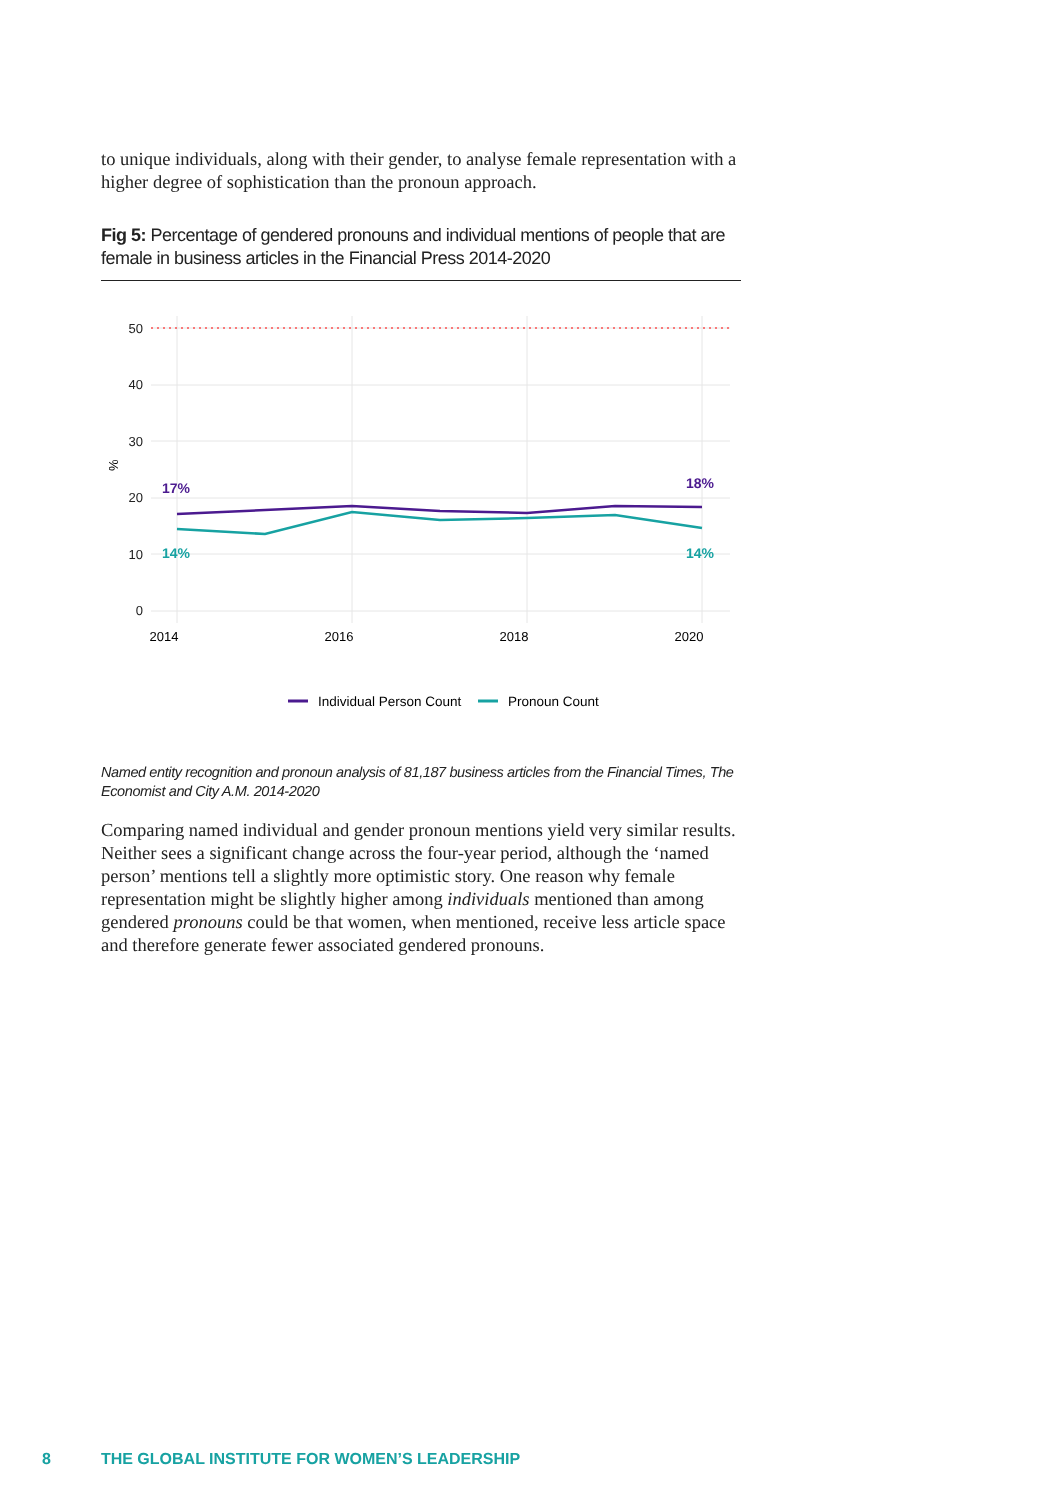to unique individuals, along with their gender, to analyse female representation with a higher degree of sophistication than the pronoun approach.
Fig 5: Percentage of gendered pronouns and individual mentions of people that are female in business articles in the Financial Press 2014-2020
50
40
30
20
10
0
%
2014
2016
2018
2020
17%
18%
14%
14%
Individual Person Count
Pronoun Count
Named entity recognition and pronoun analysis of 81,187 business articles from the Financial Times, The Economist and City A.M. 2014-2020
Comparing named individual and gender pronoun mentions yield very similar results. Neither sees a significant change across the four-year period, although the ‘named person’ mentions tell a slightly more optimistic story. One reason why female representation might be slightly higher among individuals mentioned than among gendered pronouns could be that women, when mentioned, receive less article space and therefore generate fewer associated gendered pronouns.
8 THE GLOBAL INSTITUTE FOR WOMEN’S LEADERSHIP